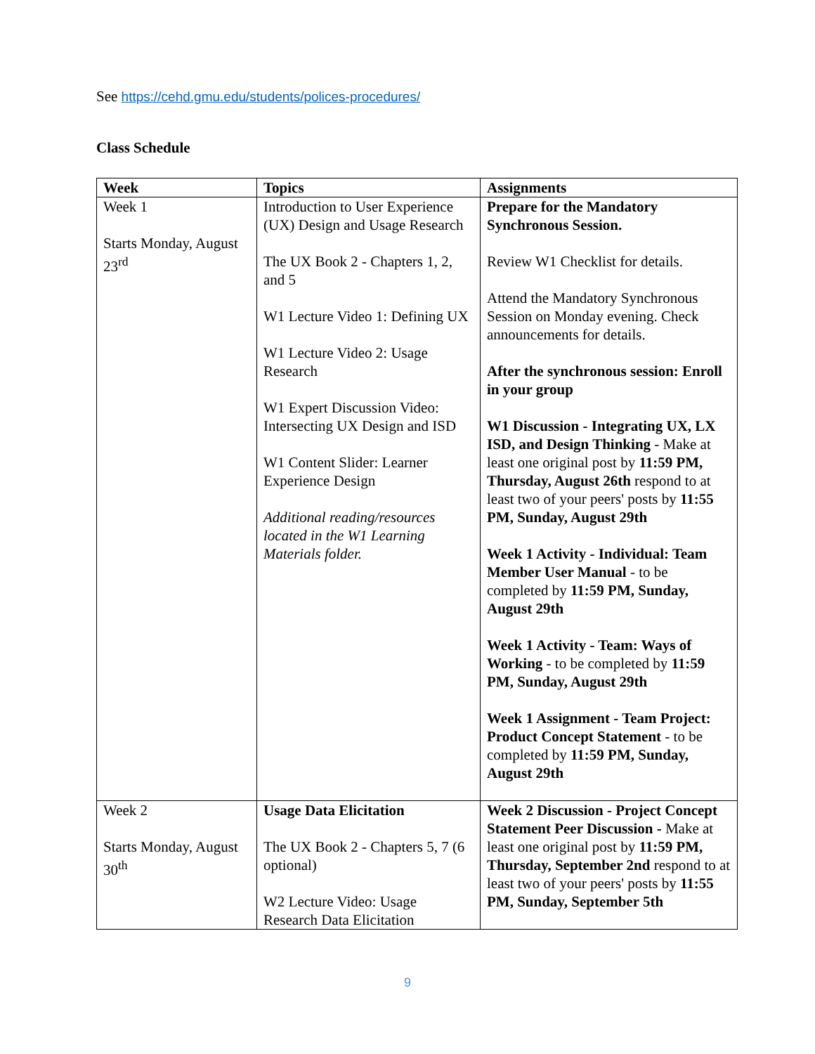See https://cehd.gmu.edu/students/polices-procedures/
Class Schedule
| Week | Topics | Assignments |
| --- | --- | --- |
| Week 1 Starts Monday, August 23<sup>rd</sup> | Introduction to User Experience (UX) Design and Usage Research The UX Book 2 - Chapters 1, 2, and 5 W1 Lecture Video 1: Defining UX W1 Lecture Video 2: Usage Research W1 Expert Discussion Video: Intersecting UX Design and ISD W1 Content Slider: Learner Experience Design Additional reading/resources located in the W1 Learning Materials folder. | Prepare for the Mandatory Synchronous Session. Review W1 Checklist for details. Attend the Mandatory Synchronous Session on Monday evening. Check announcements for details. After the synchronous session: Enroll in your group W1 Discussion - Integrating UX, LX ISD, and Design Thinking - Make at least one original post by 11:59 PM, Thursday, August 26th respond to at least two of your peers' posts by 11:55 PM, Sunday, August 29th Week 1 Activity - Individual: Team Member User Manual - to be completed by 11:59 PM, Sunday, August 29th Week 1 Activity - Team: Ways of Working - to be completed by 11:59 PM, Sunday, August 29th Week 1 Assignment - Team Project: Product Concept Statement - to be completed by 11:59 PM, Sunday, August 29th |
| Week 2 Starts Monday, August 30<sup>th</sup> | Usage Data Elicitation The UX Book 2 - Chapters 5, 7 (6 optional) W2 Lecture Video: Usage Research Data Elicitation | Week 2 Discussion - Project Concept Statement Peer Discussion - Make at least one original post by 11:59 PM, Thursday, September 2nd respond to at least two of your peers' posts by 11:55 PM, Sunday, September 5th |
9